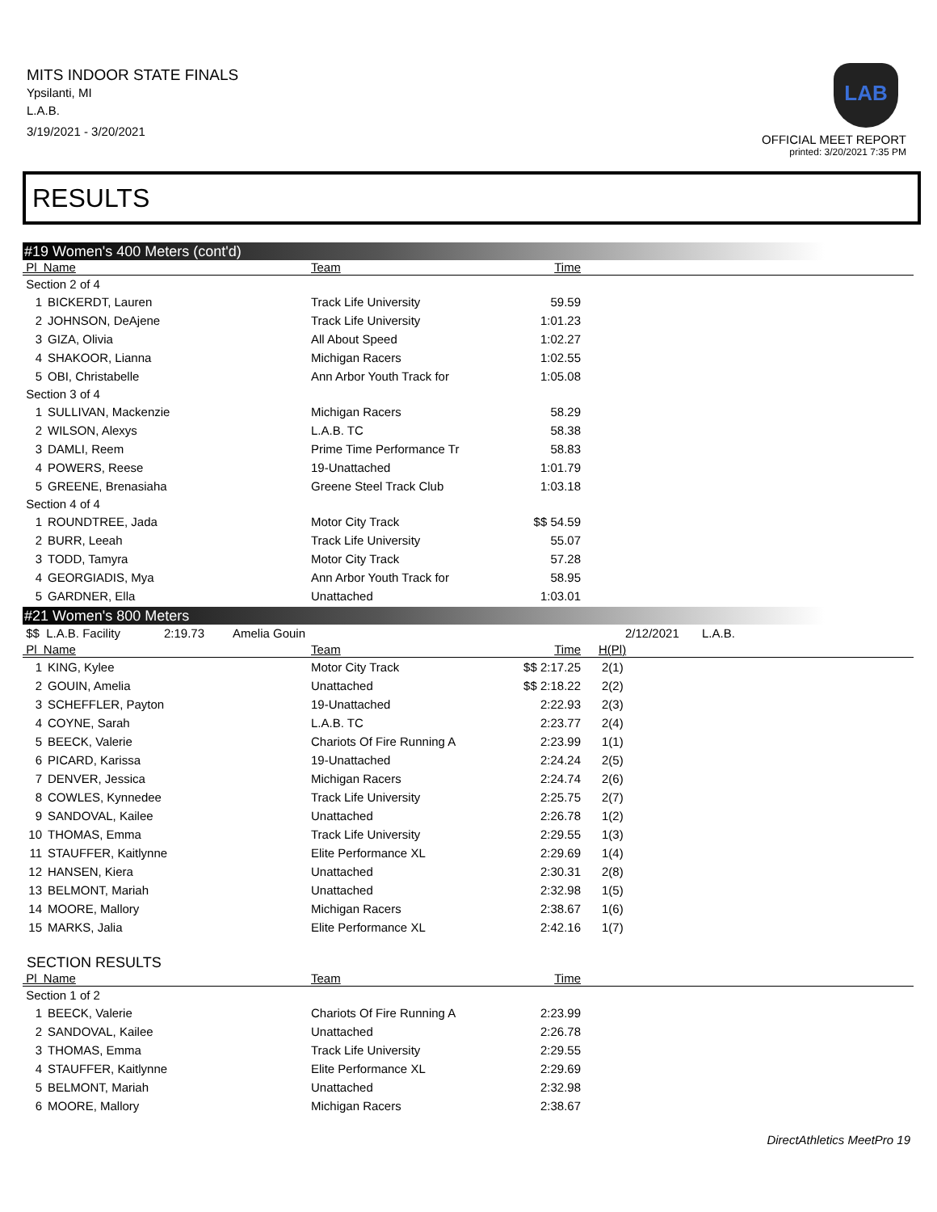MITS INDOOR STATE FINALS
Ypsilanti, MI
L.A.B.
3/19/2021 - 3/20/2021
LAB
OFFICIAL MEET REPORT
printed: 3/20/2021 7:35 PM
RESULTS
#19 Women's 400 Meters (cont'd)
| Pl Name | Team | Time | |
| --- | --- | --- | --- |
| Section 2 of 4 | | | |
| 1 BICKERDT, Lauren | Track Life University | 59.59 | |
| 2 JOHNSON, DeAjene | Track Life University | 1:01.23 | |
| 3 GIZA, Olivia | All About Speed | 1:02.27 | |
| 4 SHAKOOR, Lianna | Michigan Racers | 1:02.55 | |
| 5 OBI, Christabelle | Ann Arbor Youth Track for | 1:05.08 | |
| Section 3 of 4 | | | |
| 1 SULLIVAN, Mackenzie | Michigan Racers | 58.29 | |
| 2 WILSON, Alexys | L.A.B. TC | 58.38 | |
| 3 DAMLI, Reem | Prime Time Performance Tr | 58.83 | |
| 4 POWERS, Reese | 19-Unattached | 1:01.79 | |
| 5 GREENE, Brenasiaha | Greene Steel Track Club | 1:03.18 | |
| Section 4 of 4 | | | |
| 1 ROUNDTREE, Jada | Motor City Track | $$ 54.59 | |
| 2 BURR, Leeah | Track Life University | 55.07 | |
| 3 TODD, Tamyra | Motor City Track | 57.28 | |
| 4 GEORGIADIS, Mya | Ann Arbor Youth Track for | 58.95 | |
| 5 GARDNER, Ella | Unattached | 1:03.01 | |
#21 Women's 800 Meters
$$ L.A.B. Facility 2:19.73 Amelia Gouin 2/12/2021 L.A.B.
| Pl Name | Team | Time | H(Pl) |
| --- | --- | --- | --- |
| 1 KING, Kylee | Motor City Track | $$ 2:17.25 | 2(1) |
| 2 GOUIN, Amelia | Unattached | $$ 2:18.22 | 2(2) |
| 3 SCHEFFLER, Payton | 19-Unattached | 2:22.93 | 2(3) |
| 4 COYNE, Sarah | L.A.B. TC | 2:23.77 | 2(4) |
| 5 BEECK, Valerie | Chariots Of Fire Running A | 2:23.99 | 1(1) |
| 6 PICARD, Karissa | 19-Unattached | 2:24.24 | 2(5) |
| 7 DENVER, Jessica | Michigan Racers | 2:24.74 | 2(6) |
| 8 COWLES, Kynnedee | Track Life University | 2:25.75 | 2(7) |
| 9 SANDOVAL, Kailee | Unattached | 2:26.78 | 1(2) |
| 10 THOMAS, Emma | Track Life University | 2:29.55 | 1(3) |
| 11 STAUFFER, Kaitlynne | Elite Performance XL | 2:29.69 | 1(4) |
| 12 HANSEN, Kiera | Unattached | 2:30.31 | 2(8) |
| 13 BELMONT, Mariah | Unattached | 2:32.98 | 1(5) |
| 14 MOORE, Mallory | Michigan Racers | 2:38.67 | 1(6) |
| 15 MARKS, Jalia | Elite Performance XL | 2:42.16 | 1(7) |
SECTION RESULTS
| Pl Name | Team | Time | |
| --- | --- | --- | --- |
| Section 1 of 2 | | | |
| 1 BEECK, Valerie | Chariots Of Fire Running A | 2:23.99 | |
| 2 SANDOVAL, Kailee | Unattached | 2:26.78 | |
| 3 THOMAS, Emma | Track Life University | 2:29.55 | |
| 4 STAUFFER, Kaitlynne | Elite Performance XL | 2:29.69 | |
| 5 BELMONT, Mariah | Unattached | 2:32.98 | |
| 6 MOORE, Mallory | Michigan Racers | 2:38.67 | |
DirectAthletics MeetPro 19